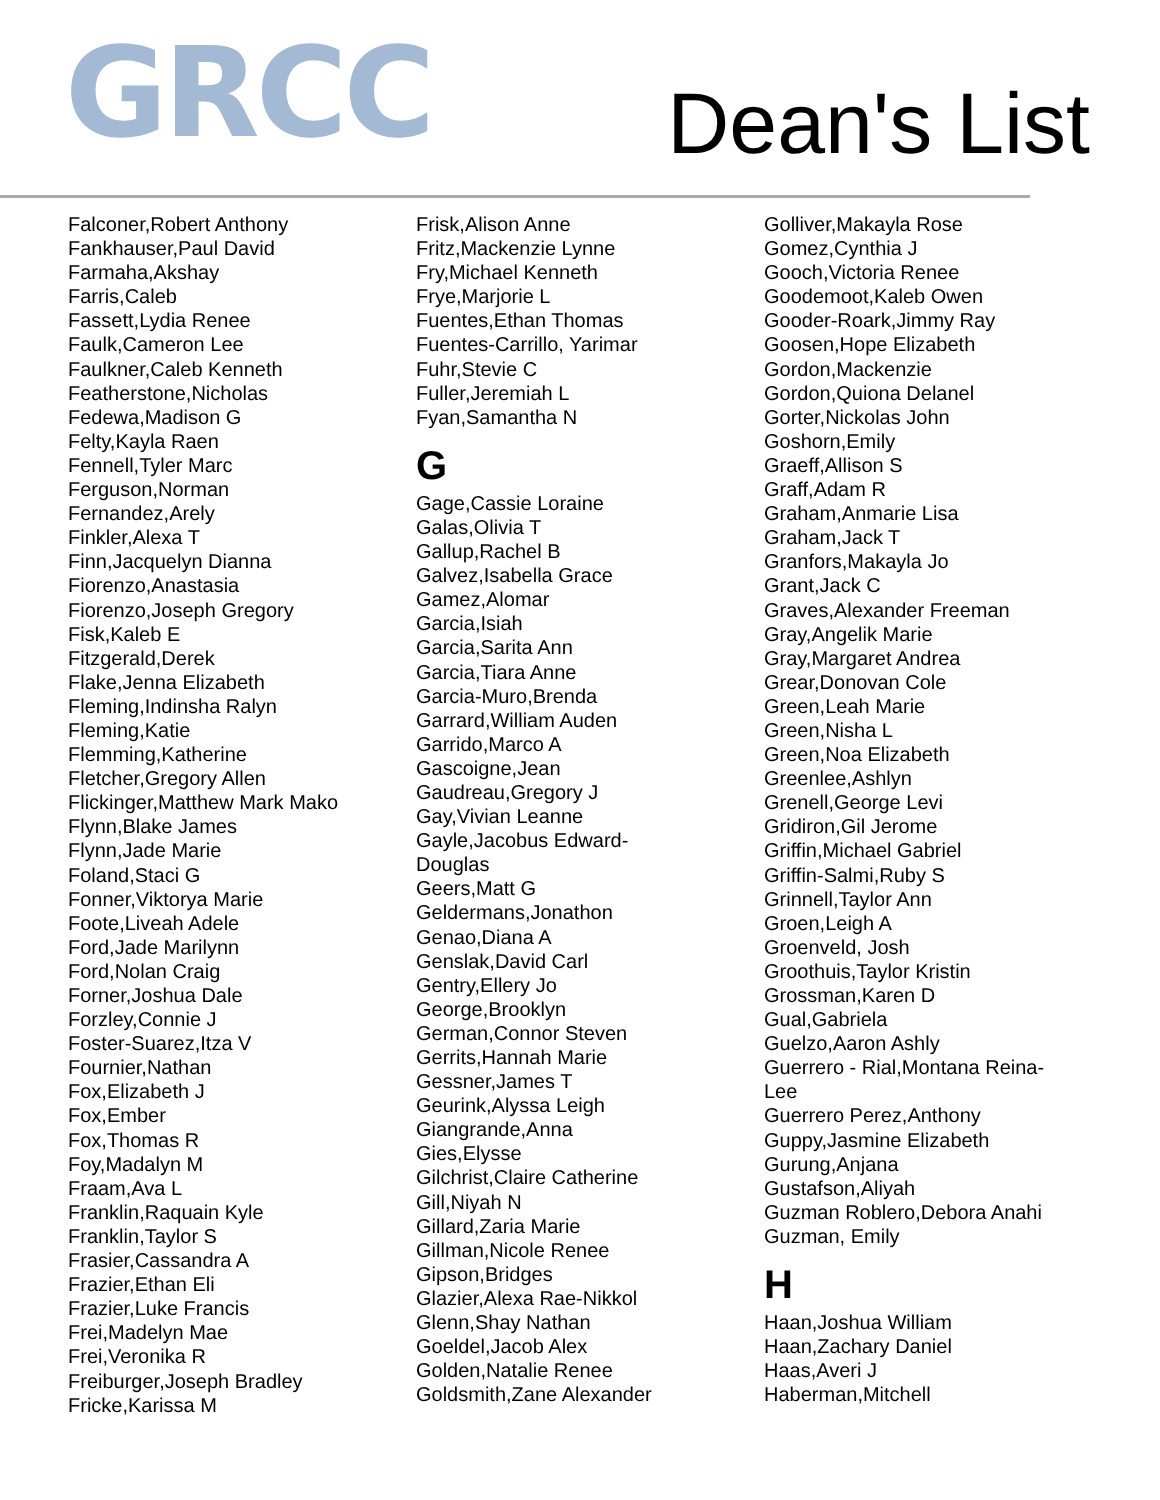GRCC
Dean's List
Falconer,Robert Anthony
Fankhauser,Paul David
Farmaha,Akshay
Farris,Caleb
Fassett,Lydia Renee
Faulk,Cameron Lee
Faulkner,Caleb Kenneth
Featherstone,Nicholas
Fedewa,Madison G
Felty,Kayla Raen
Fennell,Tyler Marc
Ferguson,Norman
Fernandez,Arely
Finkler,Alexa T
Finn,Jacquelyn Dianna
Fiorenzo,Anastasia
Fiorenzo,Joseph Gregory
Fisk,Kaleb E
Fitzgerald,Derek
Flake,Jenna Elizabeth
Fleming,Indinsha Ralyn
Fleming,Katie
Flemming,Katherine
Fletcher,Gregory Allen
Flickinger,Matthew Mark Mako
Flynn,Blake James
Flynn,Jade Marie
Foland,Staci G
Fonner,Viktorya Marie
Foote,Liveah Adele
Ford,Jade Marilynn
Ford,Nolan Craig
Forner,Joshua Dale
Forzley,Connie J
Foster-Suarez,Itza V
Fournier,Nathan
Fox,Elizabeth J
Fox,Ember
Fox,Thomas R
Foy,Madalyn M
Fraam,Ava L
Franklin,Raquain Kyle
Franklin,Taylor S
Frasier,Cassandra A
Frazier,Ethan Eli
Frazier,Luke Francis
Frei,Madelyn Mae
Frei,Veronika R
Freiburger,Joseph Bradley
Fricke,Karissa M
Frisk,Alison Anne
Fritz,Mackenzie Lynne
Fry,Michael Kenneth
Frye,Marjorie L
Fuentes,Ethan Thomas
Fuentes-Carrillo, Yarimar
Fuhr,Stevie C
Fuller,Jeremiah L
Fyan,Samantha N
G
Gage,Cassie Loraine
Galas,Olivia T
Gallup,Rachel B
Galvez,Isabella Grace
Gamez,Alomar
Garcia,Isiah
Garcia,Sarita Ann
Garcia,Tiara Anne
Garcia-Muro,Brenda
Garrard,William Auden
Garrido,Marco A
Gascoigne,Jean
Gaudreau,Gregory J
Gay,Vivian Leanne
Gayle,Jacobus Edward-
Douglas
Geers,Matt G
Geldermans,Jonathon
Genao,Diana A
Genslak,David Carl
Gentry,Ellery Jo
George,Brooklyn
German,Connor Steven
Gerrits,Hannah Marie
Gessner,James T
Geurink,Alyssa Leigh
Giangrande,Anna
Gies,Elysse
Gilchrist,Claire Catherine
Gill,Niyah N
Gillard,Zaria Marie
Gillman,Nicole Renee
Gipson,Bridges
Glazier,Alexa Rae-Nikkol
Glenn,Shay Nathan
Goeldel,Jacob Alex
Golden,Natalie Renee
Goldsmith,Zane Alexander
Golliver,Makayla Rose
Gomez,Cynthia J
Gooch,Victoria Renee
Goodemoot,Kaleb Owen
Gooder-Roark,Jimmy Ray
Goosen,Hope Elizabeth
Gordon,Mackenzie
Gordon,Quiona Delanel
Gorter,Nickolas John
Goshorn,Emily
Graeff,Allison S
Graff,Adam R
Graham,Anmarie Lisa
Graham,Jack T
Granfors,Makayla Jo
Grant,Jack C
Graves,Alexander Freeman
Gray,Angelik Marie
Gray,Margaret Andrea
Grear,Donovan Cole
Green,Leah Marie
Green,Nisha L
Green,Noa Elizabeth
Greenlee,Ashlyn
Grenell,George Levi
Gridiron,Gil Jerome
Griffin,Michael Gabriel
Griffin-Salmi,Ruby S
Grinnell,Taylor Ann
Groen,Leigh A
Groenveld, Josh
Groothuis,Taylor Kristin
Grossman,Karen D
Gual,Gabriela
Guelzo,Aaron Ashly
Guerrero - Rial,Montana Reina-
Lee
Guerrero Perez,Anthony
Guppy,Jasmine Elizabeth
Gurung,Anjana
Gustafson,Aliyah
Guzman Roblero,Debora Anahi
Guzman, Emily
H
Haan,Joshua William
Haan,Zachary Daniel
Haas,Averi J
Haberman,Mitchell